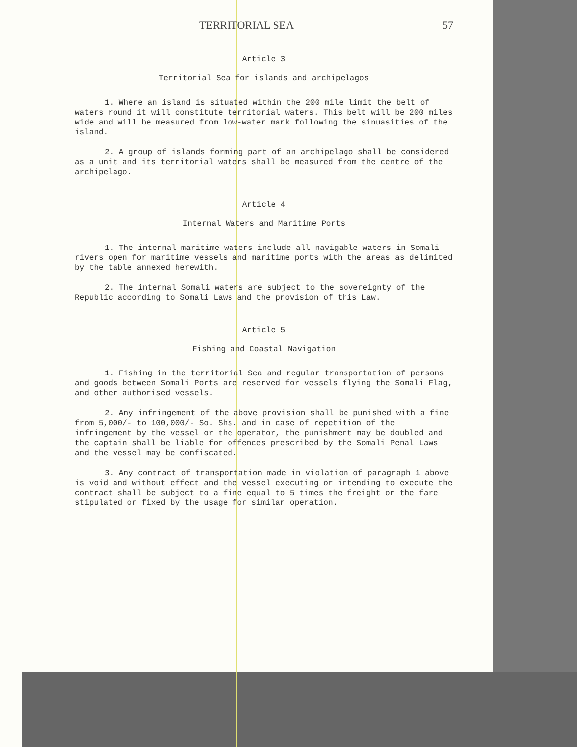TERRITORIAL SEA 57
Article 3
Territorial Sea for islands and archipelagos
1. Where an island is situated within the 200 mile limit the belt of waters round it will constitute territorial waters. This belt will be 200 miles wide and will be measured from low-water mark following the sinuasities of the island.
2. A group of islands forming part of an archipelago shall be considered as a unit and its territorial waters shall be measured from the centre of the archipelago.
Article 4
Internal Waters and Maritime Ports
1. The internal maritime waters include all navigable waters in Somali rivers open for maritime vessels and maritime ports with the areas as delimited by the table annexed herewith.
2. The internal Somali waters are subject to the sovereignty of the Republic according to Somali Laws and the provision of this Law.
Article 5
Fishing and Coastal Navigation
1. Fishing in the territorial Sea and regular transportation of persons and goods between Somali Ports are reserved for vessels flying the Somali Flag, and other authorised vessels.
2. Any infringement of the above provision shall be punished with a fine from 5,000/- to 100,000/- So. Shs. and in case of repetition of the infringement by the vessel or the operator, the punishment may be doubled and the captain shall be liable for offences prescribed by the Somali Penal Laws and the vessel may be confiscated.
3. Any contract of transportation made in violation of paragraph 1 above is void and without effect and the vessel executing or intending to execute the contract shall be subject to a fine equal to 5 times the freight or the fare stipulated or fixed by the usage for similar operation.